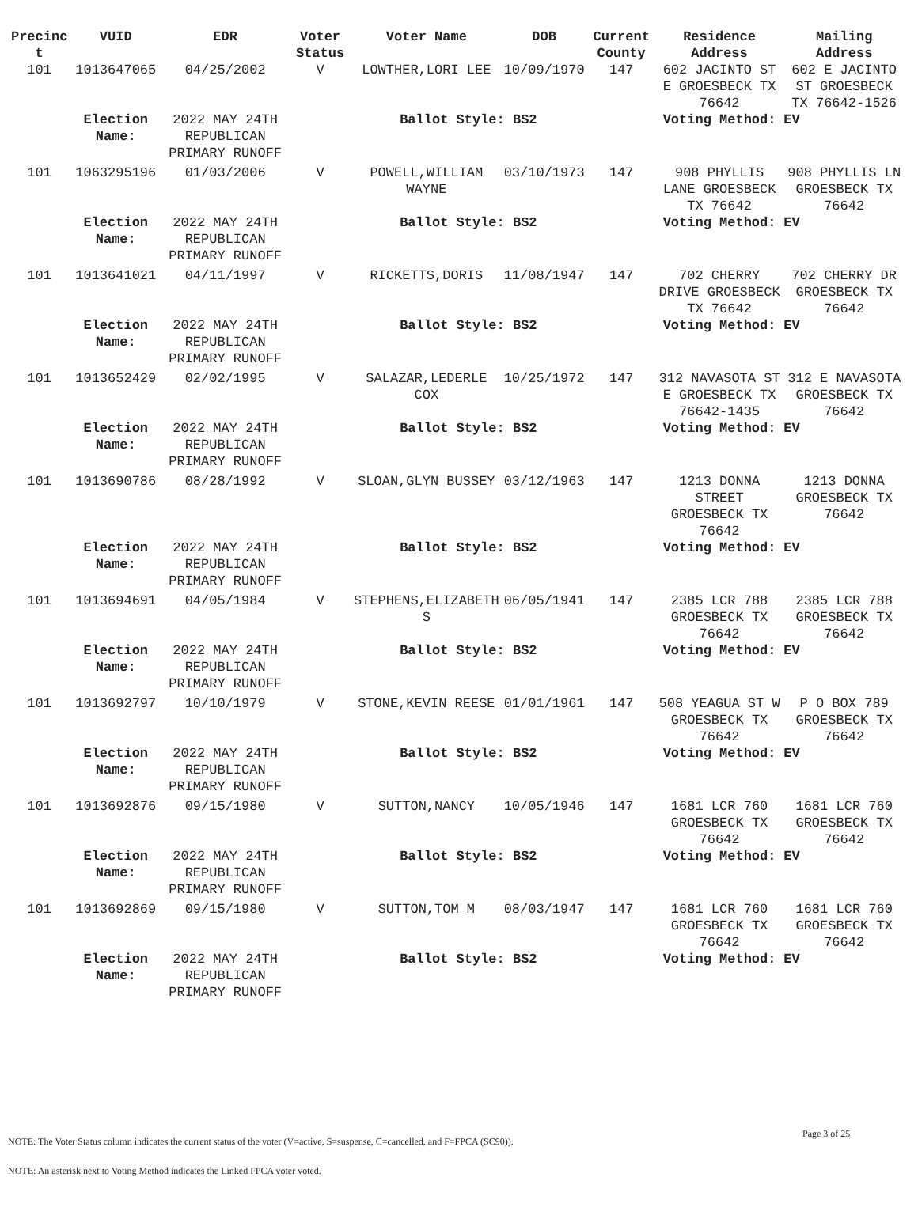| Precinc t | VUID | EDR | Voter Status | Voter Name | DOB | Current County | Residence Address | Mailing Address |
| --- | --- | --- | --- | --- | --- | --- | --- | --- |
| 101 | 1013647065 | 04/25/2002 | V | LOWTHER,LORI LEE | 10/09/1970 | 147 | 602 JACINTO ST E GROESBECK TX 76642 | 602 E JACINTO ST GROESBECK TX 76642-1526 |
| | Election Name: | 2022 MAY 24TH REPUBLICAN PRIMARY RUNOFF | | Ballot Style: BS2 | | | Voting Method: | EV |
| 101 | 1063295196 | 01/03/2006 | V | POWELL,WILLIAM WAYNE | 03/10/1973 | 147 | 908 PHYLLIS LANE GROESBECK TX 76642 | 908 PHYLLIS LN GROESBECK TX 76642 |
| | Election Name: | 2022 MAY 24TH REPUBLICAN PRIMARY RUNOFF | | Ballot Style: BS2 | | | Voting Method: | EV |
| 101 | 1013641021 | 04/11/1997 | V | RICKETTS,DORIS | 11/08/1947 | 147 | 702 CHERRY DRIVE GROESBECK TX 76642 | 702 CHERRY DR GROESBECK TX 76642 |
| | Election Name: | 2022 MAY 24TH REPUBLICAN PRIMARY RUNOFF | | Ballot Style: BS2 | | | Voting Method: | EV |
| 101 | 1013652429 | 02/02/1995 | V | SALAZAR,LEDERLE COX | 10/25/1972 | 147 | 312 NAVASOTA ST E GROESBECK TX 76642-1435 | 312 E NAVASOTA GROESBECK TX 76642 |
| | Election Name: | 2022 MAY 24TH REPUBLICAN PRIMARY RUNOFF | | Ballot Style: BS2 | | | Voting Method: | EV |
| 101 | 1013690786 | 08/28/1992 | V | SLOAN,GLYN BUSSEY | 03/12/1963 | 147 | 1213 DONNA STREET GROESBECK TX 76642 | 1213 DONNA GROESBECK TX 76642 |
| | Election Name: | 2022 MAY 24TH REPUBLICAN PRIMARY RUNOFF | | Ballot Style: BS2 | | | Voting Method: | EV |
| 101 | 1013694691 | 04/05/1984 | V | STEPHENS,ELIZABETH S | 06/05/1941 | 147 | 2385 LCR 788 GROESBECK TX 76642 | 2385 LCR 788 GROESBECK TX 76642 |
| | Election Name: | 2022 MAY 24TH REPUBLICAN PRIMARY RUNOFF | | Ballot Style: BS2 | | | Voting Method: | EV |
| 101 | 1013692797 | 10/10/1979 | V | STONE,KEVIN REESE | 01/01/1961 | 147 | 508 YEAGUA ST W GROESBECK TX 76642 | P O BOX 789 GROESBECK TX 76642 |
| | Election Name: | 2022 MAY 24TH REPUBLICAN PRIMARY RUNOFF | | Ballot Style: BS2 | | | Voting Method: | EV |
| 101 | 1013692876 | 09/15/1980 | V | SUTTON,NANCY | 10/05/1946 | 147 | 1681 LCR 760 GROESBECK TX 76642 | 1681 LCR 760 GROESBECK TX 76642 |
| | Election Name: | 2022 MAY 24TH REPUBLICAN PRIMARY RUNOFF | | Ballot Style: BS2 | | | Voting Method: | EV |
| 101 | 1013692869 | 09/15/1980 | V | SUTTON,TOM M | 08/03/1947 | 147 | 1681 LCR 760 GROESBECK TX 76642 | 1681 LCR 760 GROESBECK TX 76642 |
| | Election Name: | 2022 MAY 24TH REPUBLICAN PRIMARY RUNOFF | | Ballot Style: BS2 | | | Voting Method: | EV |
Page 3 of 25
NOTE: The Voter Status column indicates the current status of the voter (V=active, S=suspense, C=cancelled, and F=FPCA (SC90)).
NOTE: An asterisk next to Voting Method indicates the Linked FPCA voter voted.